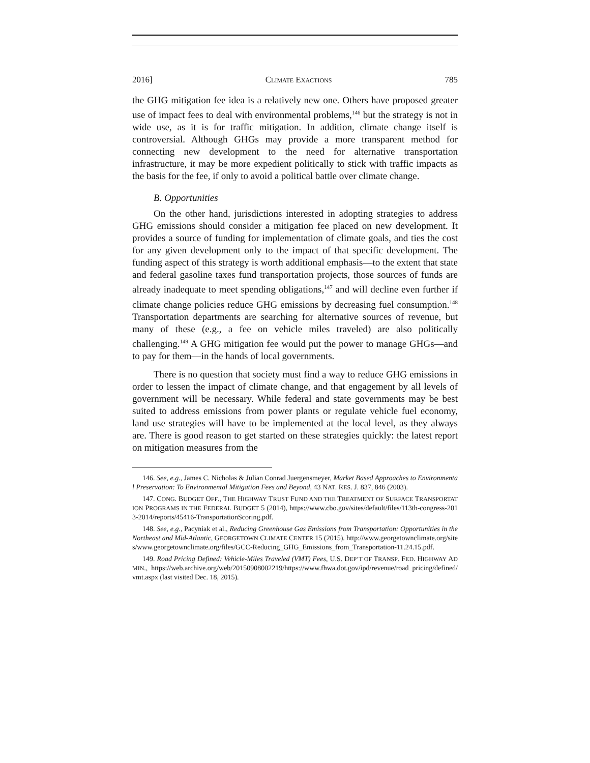2016] CLIMATE EXACTIONS 785
the GHG mitigation fee idea is a relatively new one. Others have proposed greater use of impact fees to deal with environmental problems,<sup>146</sup> but the strategy is not in wide use, as it is for traffic mitigation. In addition, climate change itself is controversial. Although GHGs may provide a more transparent method for connecting new development to the need for alternative transportation infrastructure, it may be more expedient politically to stick with traffic impacts as the basis for the fee, if only to avoid a political battle over climate change.
B. Opportunities
On the other hand, jurisdictions interested in adopting strategies to address GHG emissions should consider a mitigation fee placed on new development. It provides a source of funding for implementation of climate goals, and ties the cost for any given development only to the impact of that specific development. The funding aspect of this strategy is worth additional emphasis—to the extent that state and federal gasoline taxes fund transportation projects, those sources of funds are already inadequate to meet spending obligations,<sup>147</sup> and will decline even further if climate change policies reduce GHG emissions by decreasing fuel consumption.<sup>148</sup> Transportation departments are searching for alternative sources of revenue, but many of these (e.g., a fee on vehicle miles traveled) are also politically challenging.<sup>149</sup> A GHG mitigation fee would put the power to manage GHGs—and to pay for them—in the hands of local governments.
There is no question that society must find a way to reduce GHG emissions in order to lessen the impact of climate change, and that engagement by all levels of government will be necessary. While federal and state governments may be best suited to address emissions from power plants or regulate vehicle fuel economy, land use strategies will have to be implemented at the local level, as they always are. There is good reason to get started on these strategies quickly: the latest report on mitigation measures from the
146. See, e.g., James C. Nicholas & Julian Conrad Juergensmeyer, Market Based Approaches to Environmental Preservation: To Environmental Mitigation Fees and Beyond, 43 NAT. RES. J. 837, 846 (2003).
147. CONG. BUDGET OFF., THE HIGHWAY TRUST FUND AND THE TREATMENT OF SURFACE TRANSPORTATION PROGRAMS IN THE FEDERAL BUDGET 5 (2014), https://www.cbo.gov/sites/default/files/113th-congress-2013-2014/reports/45416-TransportationScoring.pdf.
148. See, e.g., Pacyniak et al., Reducing Greenhouse Gas Emissions from Transportation: Opportunities in the Northeast and Mid-Atlantic, GEORGETOWN CLIMATE CENTER 15 (2015). http://www.georgetownclimate.org/sites/www.georgetownclimate.org/files/GCC-Reducing_GHG_Emissions_from_Transportation-11.24.15.pdf.
149. Road Pricing Defined: Vehicle-Miles Traveled (VMT) Fees, U.S. DEP’T OF TRANSP. FED. HIGHWAY ADMIN., https://web.archive.org/web/20150908002219/https://www.fhwa.dot.gov/ipd/revenue/road_pricing/defined/vmt.aspx (last visited Dec. 18, 2015).